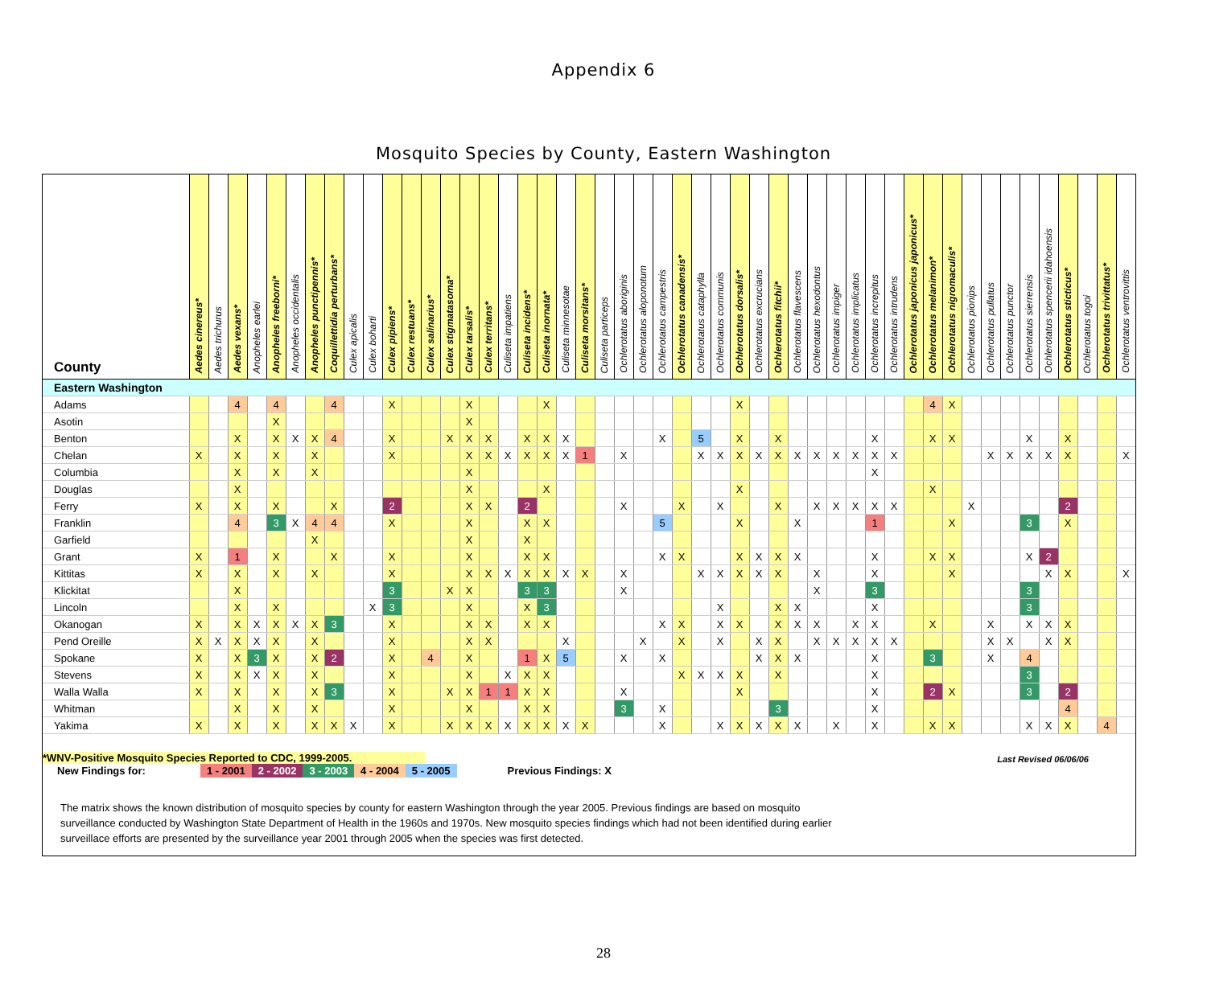Appendix 6
Mosquito Species by County, Eastern Washington
| County | Aedes cinereus* | Aedes trichurus | Aedes vexans* | Anopheles earlei | Anopheles freeborni* | Anopheles occidentalis | Anopheles punctipennis* | Coquillettidia perturbans* | Culex apicalis | Culex boharti | Culex pipiens* | Culex restuans* | Culex salinarius* | Culex stigmatasoma* | Culex tarsalis* | Culex territans* | Culiseta impatiens | Culiseta incidens* | Culiseta inornata* | Culiseta minnesotae | Culiseta morsitans* | Culiseta particeps | Ochlerotatus aboriginis | Ochlerotatus aloponotum | Ochlerotatus campestris | Ochlerotatus canadensis* | Ochlerotatus cataphylla | Ochlerotatus communis | Ochlerotatus dorsalis* | Ochlerotatus excrucians | Ochlerotatus fitchii* | Ochlerotatus flavescens | Ochlerotatus hexodontus | Ochlerotatus impiger | Ochlerotatus implicatus | Ochlerotatus increpitus | Ochlerotatus intrudens | Ochlerotatus japonicus japonicus* | Ochlerotatus melanimon* | Ochlerotatus nigromaculis* | Ochlerotatus pionips | Ochlerotatus pullatus | Ochlerotatus punctor | Ochlerotatus sierrensis | Ochlerotatus spencerii idahoensis | Ochlerotatus sticticus* | Ochlerotatus togoi | Ochlerotatus trivittatus* | Ochlerotatus ventrovittis |
| --- | --- | --- | --- | --- | --- | --- | --- | --- | --- | --- | --- | --- | --- | --- | --- | --- | --- | --- | --- | --- | --- | --- | --- | --- | --- | --- | --- | --- | --- | --- | --- | --- | --- | --- | --- | --- | --- | --- | --- | --- | --- | --- | --- | --- | --- | --- | --- | --- | --- |
| Eastern Washington | | | | | | | | | | | | | | | | | | | | | | | | | | | | | | | | | | | | | | | | | | | | | | | | | |
| Adams | | | 4 | | 4 | | | 4 | | | X | | | | X | | | | X | | | | | | | | | | X | | | | | | | | | | 4 | X | | | | | | | | | |
| Asotin | | | | | X | | | | | | | | | | X | | | | | | | | | | | | | | | | | | | | | | | | | | | | | | | | | | |
| Benton | | | X | | X | X | X | 4 | | | X | | | X | X | X | | X | X | X | | | | | X | | 5 | | X | | X | | | | | X | | | X | X | | | | X | | X | | | |
| Chelan | X | | X | | X | | X | | | | X | | | | X | X | X | X | X | X | 1 | | X | | | | X | X | X | X | X | X | X | X | X | X | X | | | | | X | X | X | X | X | | | X |
| Columbia | | | X | | X | | X | | | | | | | | X | | | | | | | | | | | | | | | | | | | | | X | | | | | | | | | | | | | |
| Douglas | | | X | | | | | | | | | | | | X | | | | X | | | | | | | | | | X | | | | | | | | | | X | | | | | | | | | | |
| Ferry | X | | X | | X | | | X | | | 2 | | | | X | X | | 2 | | | | | X | | | X | | X | | | X | | X | X | X | X | X | | | | X | | | | | 2 | | | |
| Franklin | | | 4 | | 3 | X | 4 | 4 | | | X | | | | X | | | X | X | | | | | | 5 | | | | X | | | X | | | | 1 | | | | X | | | | 3 | | X | | | |
| Garfield | | | | | | | X | | | | | | | | X | | | X | | | | | | | | | | | | | | | | | | | | | | | | | | | | | | | |
| Grant | X | | 1 | | X | | | X | | | X | | | | X | | | X | X | | | | | | X | X | | | X | X | X | X | | | | X | | | X | X | | | | X | 2 | | | | |
| Kittitas | X | | X | | X | | X | | | | X | | | | X | X | X | X | X | X | X | | X | | | | X | X | X | X | X | | X | | | X | | | | X | | | | | X | X | | | X |
| Klickitat | | | X | | | | | | | | 3 | | | X | X | | | 3 | 3 | | | | X | | | | | | | | | | X | | | 3 | | | | | | | | 3 | | | | | |
| Lincoln | | | X | | X | | | | | X | 3 | | | | X | | | X | 3 | | | | | | | | | X | | | X | X | | | | X | | | | | | | | 3 | | | | | |
| Okanogan | X | | X | X | X | X | X | 3 | | | X | | | | X | X | | X | X | | | | | | X | X | | X | X | | X | X | X | | X | X | | | X | | | X | | X | X | X | | | |
| Pend Oreille | X | X | X | X | X | | X | | | | X | | | | X | X | | | | X | | | | X | | X | | X | | X | X | | X | X | X | X | X | | | | | X | X | | X | X | | | |
| Spokane | X | | X | 3 | X | | X | 2 | | | X | | 4 | | X | | | 1 | X | 5 | | | X | | X | | | | | X | X | X | | | | X | | | 3 | | | X | | 4 | | | | | |
| Stevens | X | | X | X | X | | X | | | | X | | | | X | | X | X | X | | | | | | | X | X | X | X | | X | | | | | X | | | | | | | | 3 | | | | | |
| Walla Walla | X | | X | | X | | X | 3 | | | X | | | X | X | 1 | 1 | X | X | | | | X | | | | | | X | | | | | | | X | | | 2 | X | | | | 3 | | 2 | | | |
| Whitman | | | X | | X | | X | | | | X | | | | X | | | X | X | | | | 3 | | X | | | | | | 3 | | | | | X | | | | | | | | | | 4 | | | |
| Yakima | X | | X | | X | | X | X | X | | X | | | X | X | X | X | X | X | X | X | | | | X | | | X | X | X | X | X | | X | | X | | | X | X | | | | X | X | X | | 4 | |
*WNV-Positive Mosquito Species Reported to CDC, 1999-2005. Last Revised 06/06/06
New Findings for: 1 - 2001 2 - 2002 3 - 2003 4 - 2004 5 - 2005 Previous Findings: X
The matrix shows the known distribution of mosquito species by county for eastern Washington through the year 2005. Previous findings are based on mosquito surveillance conducted by Washington State Department of Health in the 1960s and 1970s. New mosquito species findings which had not been identified during earlier surveillace efforts are presented by the surveillance year 2001 through 2005 when the species was first detected.
28